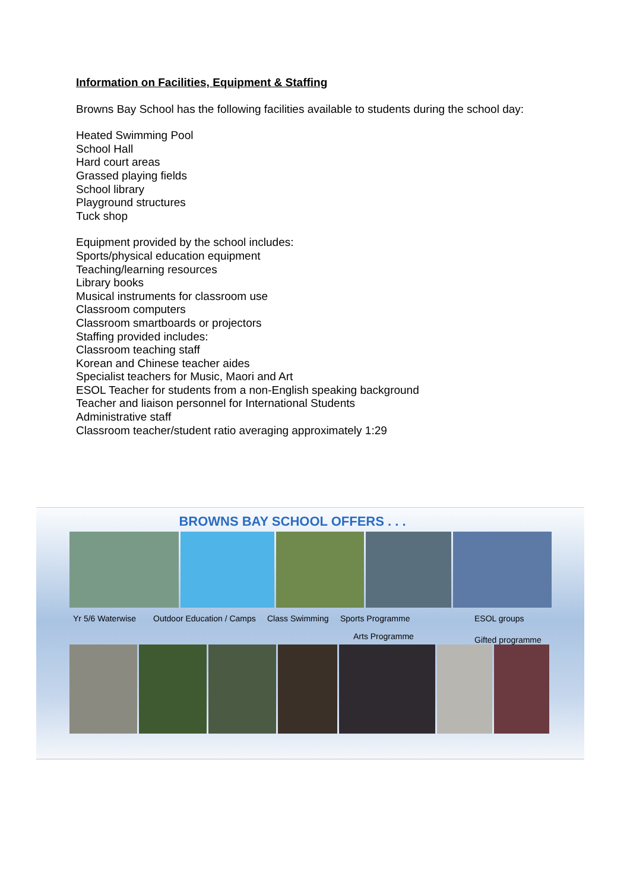Information on Facilities, Equipment & Staffing
Browns Bay School has the following facilities available to students during the school day:
Heated Swimming Pool
School Hall
Hard court areas
Grassed playing fields
School library
Playground structures
Tuck shop
Equipment provided by the school includes:
Sports/physical education equipment
Teaching/learning resources
Library books
Musical instruments for classroom use
Classroom computers
Classroom smartboards or projectors
Staffing provided includes:
Classroom teaching staff
Korean and Chinese teacher aides
Specialist teachers for Music, Maori and Art
ESOL Teacher for students from a non-English speaking background
Teacher and liaison personnel for International Students
Administrative staff
Classroom teacher/student ratio averaging approximately 1:29
BROWNS BAY SCHOOL OFFERS . . .
Yr 5/6 Waterwise Outdoor Education / Camps Class Swimming Sports Programme
Arts Programme ESOL groups
Gifted programme